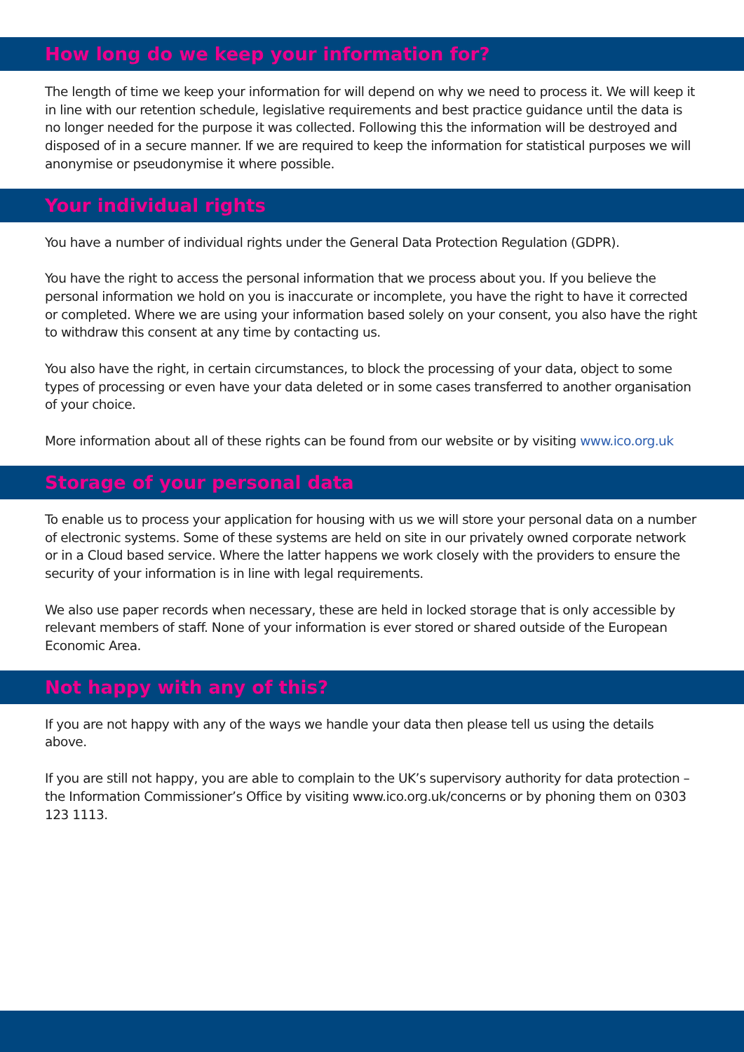How long do we keep your information for?
The length of time we keep your information for will depend on why we need to process it. We will keep it in line with our retention schedule, legislative requirements and best practice guidance until the data is no longer needed for the purpose it was collected. Following this the information will be destroyed and disposed of in a secure manner. If we are required to keep the information for statistical purposes we will anonymise or pseudonymise it where possible.
Your individual rights
You have a number of individual rights under the General Data Protection Regulation (GDPR).
You have the right to access the personal information that we process about you. If you believe the personal information we hold on you is inaccurate or incomplete, you have the right to have it corrected or completed. Where we are using your information based solely on your consent, you also have the right to withdraw this consent at any time by contacting us.
You also have the right, in certain circumstances, to block the processing of your data, object to some types of processing or even have your data deleted or in some cases transferred to another organisation of your choice.
More information about all of these rights can be found from our website or by visiting www.ico.org.uk
Storage of your personal data
To enable us to process your application for housing with us we will store your personal data on a number of electronic systems. Some of these systems are held on site in our privately owned corporate network or in a Cloud based service. Where the latter happens we work closely with the providers to ensure the security of your information is in line with legal requirements.
We also use paper records when necessary, these are held in locked storage that is only accessible by relevant members of staff. None of your information is ever stored or shared outside of the European Economic Area.
Not happy with any of this?
If you are not happy with any of the ways we handle your data then please tell us using the details above.
If you are still not happy, you are able to complain to the UK’s supervisory authority for data protection – the Information Commissioner’s Office by visiting www.ico.org.uk/concerns or by phoning them on 0303 123 1113.